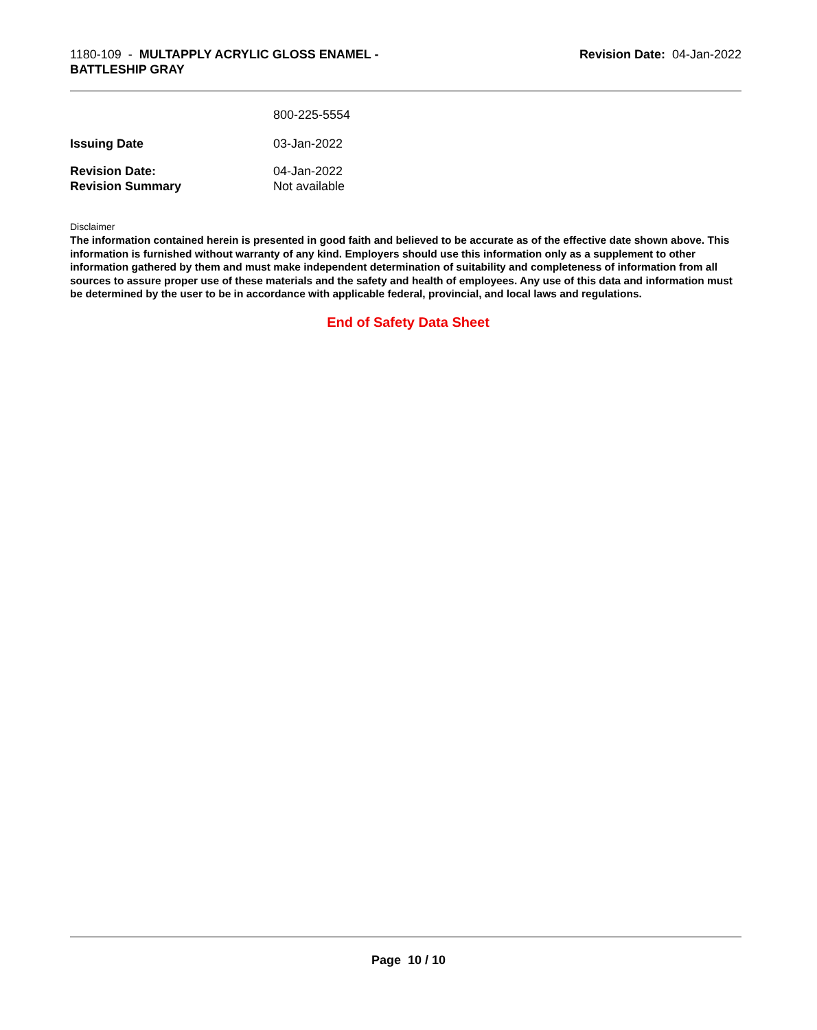1180-109 - MULTAPPLY ACRYLIC GLOSS ENAMEL -
BATTLESHIP GRAY
Revision Date: 04-Jan-2022
800-225-5554
Issuing Date 03-Jan-2022
Revision Date: 04-Jan-2022
Revision Summary Not available
Disclaimer
The information contained herein is presented in good faith and believed to be accurate as of the effective date shown above. This information is furnished without warranty of any kind. Employers should use this information only as a supplement to other information gathered by them and must make independent determination of suitability and completeness of information from all sources to assure proper use of these materials and the safety and health of employees. Any use of this data and information must be determined by the user to be in accordance with applicable federal, provincial, and local laws and regulations.
End of Safety Data Sheet
Page 10 / 10